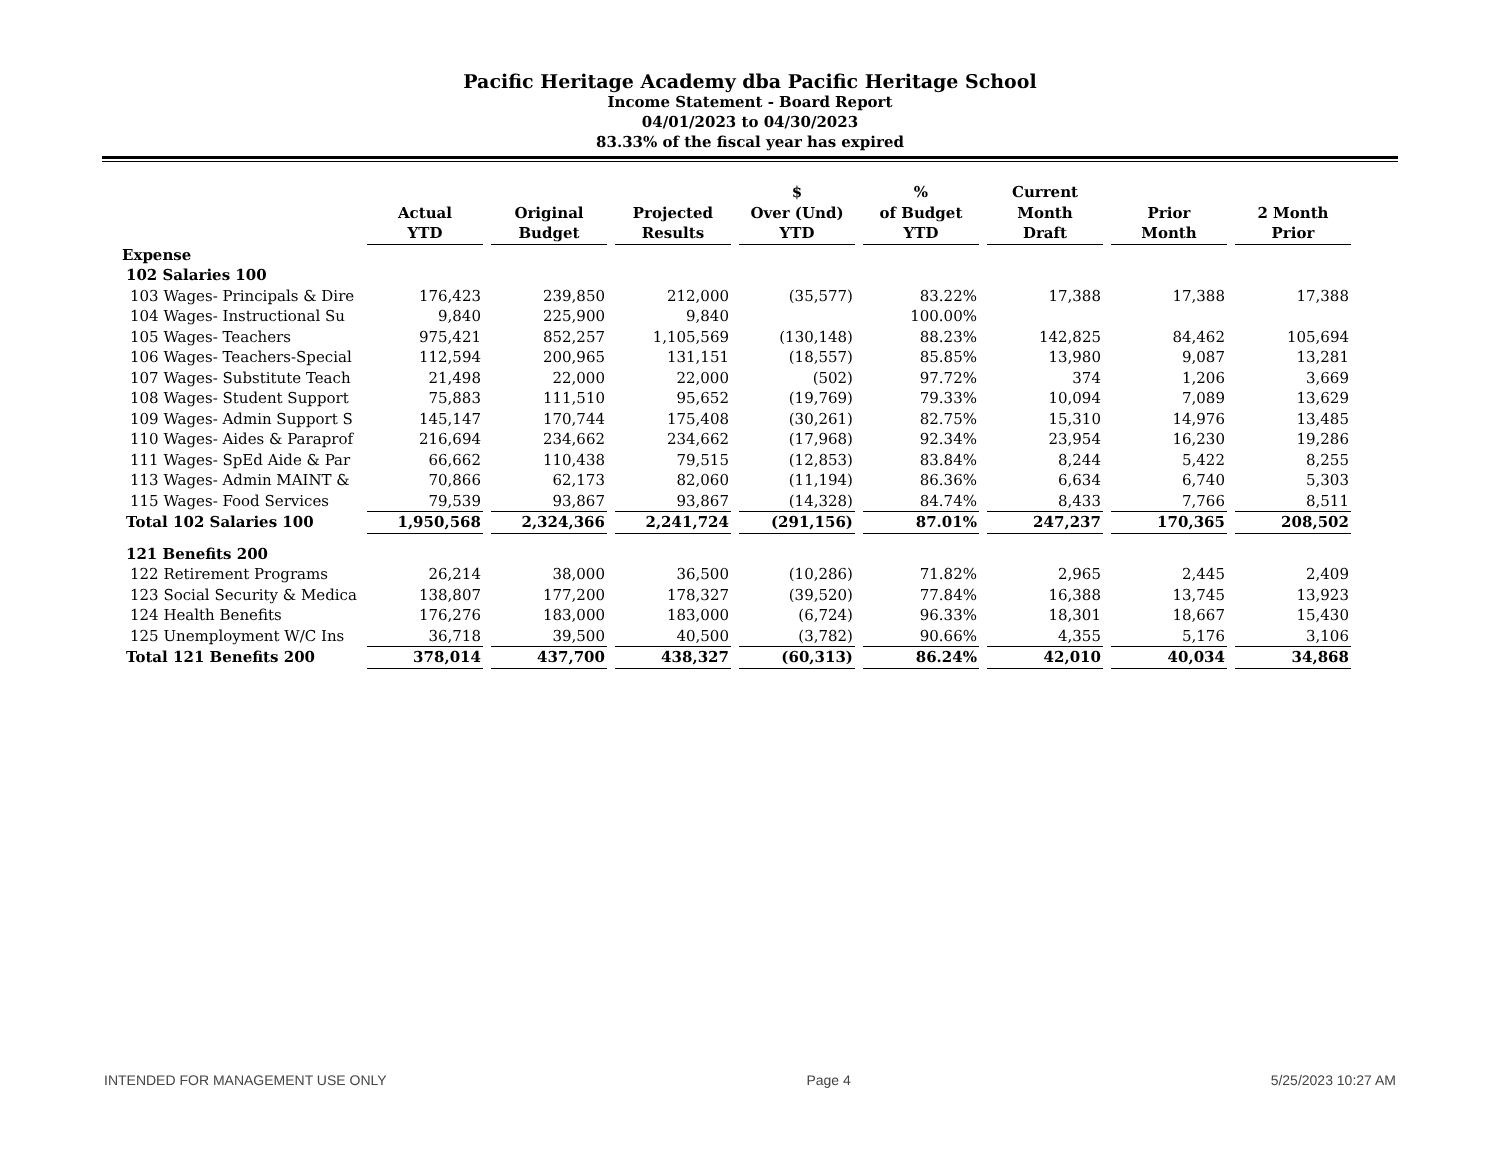Pacific Heritage Academy dba Pacific Heritage School
Income Statement - Board Report
04/01/2023 to 04/30/2023
83.33% of the fiscal year has expired
| | Actual YTD | Original Budget | Projected Results | $ Over (Und) YTD | % of Budget YTD | Current Month Draft | Prior Month | 2 Month Prior |
| --- | --- | --- | --- | --- | --- | --- | --- | --- |
| Expense | | | | | | | | |
| 102 Salaries 100 | | | | | | | | |
| 103 Wages- Principals & Dire | 176,423 | 239,850 | 212,000 | (35,577) | 83.22% | 17,388 | 17,388 | 17,388 |
| 104 Wages- Instructional Su | 9,840 | 225,900 | 9,840 | | 100.00% | | | |
| 105 Wages- Teachers | 975,421 | 852,257 | 1,105,569 | (130,148) | 88.23% | 142,825 | 84,462 | 105,694 |
| 106 Wages- Teachers-Special | 112,594 | 200,965 | 131,151 | (18,557) | 85.85% | 13,980 | 9,087 | 13,281 |
| 107 Wages- Substitute Teach | 21,498 | 22,000 | 22,000 | (502) | 97.72% | 374 | 1,206 | 3,669 |
| 108 Wages- Student Support | 75,883 | 111,510 | 95,652 | (19,769) | 79.33% | 10,094 | 7,089 | 13,629 |
| 109 Wages- Admin Support S | 145,147 | 170,744 | 175,408 | (30,261) | 82.75% | 15,310 | 14,976 | 13,485 |
| 110 Wages- Aides & Paraprof | 216,694 | 234,662 | 234,662 | (17,968) | 92.34% | 23,954 | 16,230 | 19,286 |
| 111 Wages- SpEd Aide & Par | 66,662 | 110,438 | 79,515 | (12,853) | 83.84% | 8,244 | 5,422 | 8,255 |
| 113 Wages- Admin MAINT & | 70,866 | 62,173 | 82,060 | (11,194) | 86.36% | 6,634 | 6,740 | 5,303 |
| 115 Wages- Food Services | 79,539 | 93,867 | 93,867 | (14,328) | 84.74% | 8,433 | 7,766 | 8,511 |
| Total 102 Salaries 100 | 1,950,568 | 2,324,366 | 2,241,724 | (291,156) | 87.01% | 247,237 | 170,365 | 208,502 |
| 121 Benefits 200 | | | | | | | | |
| 122 Retirement Programs | 26,214 | 38,000 | 36,500 | (10,286) | 71.82% | 2,965 | 2,445 | 2,409 |
| 123 Social Security & Medica | 138,807 | 177,200 | 178,327 | (39,520) | 77.84% | 16,388 | 13,745 | 13,923 |
| 124 Health Benefits | 176,276 | 183,000 | 183,000 | (6,724) | 96.33% | 18,301 | 18,667 | 15,430 |
| 125 Unemployment W/C Ins | 36,718 | 39,500 | 40,500 | (3,782) | 90.66% | 4,355 | 5,176 | 3,106 |
| Total 121 Benefits 200 | 378,014 | 437,700 | 438,327 | (60,313) | 86.24% | 42,010 | 40,034 | 34,868 |
INTENDED FOR MANAGEMENT USE ONLY Page 4 5/25/2023 10:27 AM